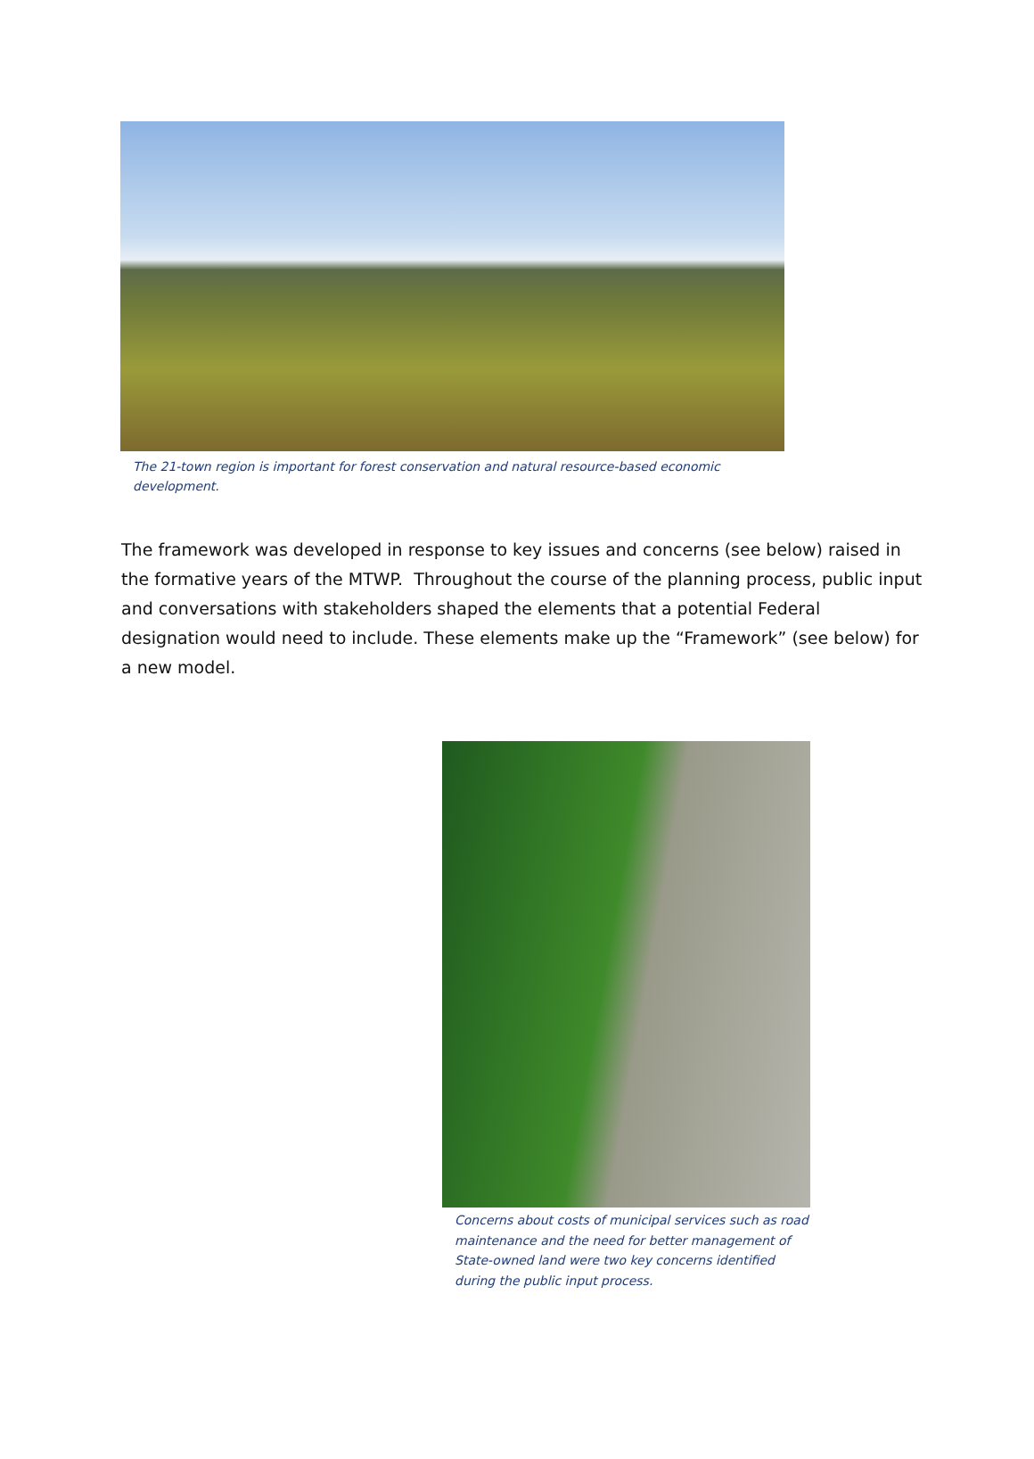The 21-town region is important for forest conservation and natural resource-based economic development.
The framework was developed in response to key issues and concerns (see below) raised in the formative years of the MTWP. Throughout the course of the planning process, public input and conversations with stakeholders shaped the elements that a potential Federal designation would need to include. These elements make up the “Framework” (see below) for a new model.
Concerns about costs of municipal services such as road maintenance and the need for better management of State-owned land were two key concerns identified during the public input process.